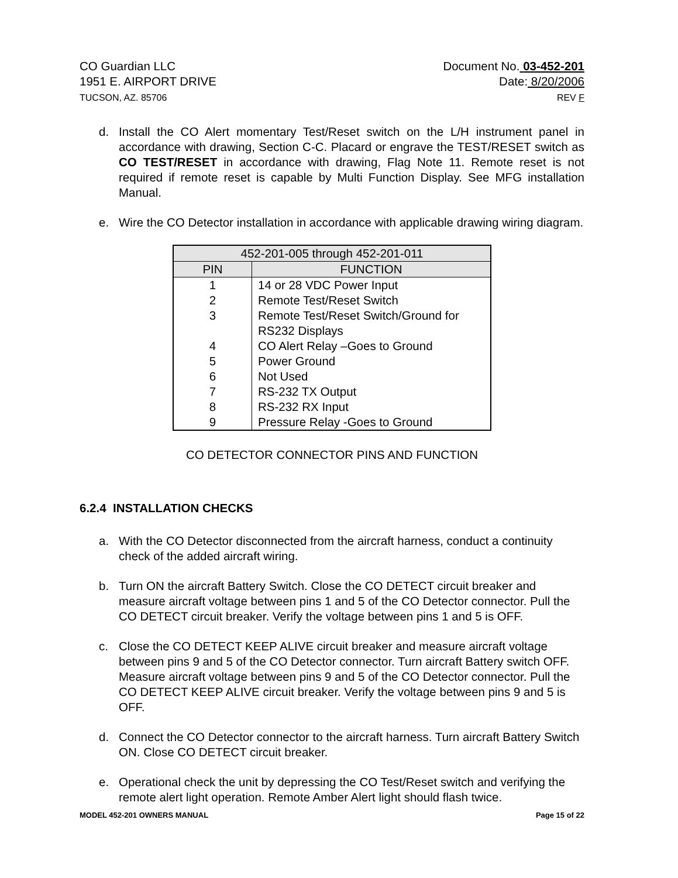CO Guardian LLC
1951 E. AIRPORT DRIVE
TUCSON, AZ. 85706
Document No. 03-452-201
Date: 8/20/2006
REV F
d. Install the CO Alert momentary Test/Reset switch on the L/H instrument panel in accordance with drawing, Section C-C. Placard or engrave the TEST/RESET switch as CO TEST/RESET in accordance with drawing, Flag Note 11. Remote reset is not required if remote reset is capable by Multi Function Display. See MFG installation Manual.
e. Wire the CO Detector installation in accordance with applicable drawing wiring diagram.
| 452-201-005 through 452-201-011 | |
| --- | --- |
| PIN | FUNCTION |
| 1 | 14 or 28 VDC Power Input |
| 2 | Remote Test/Reset Switch |
| 3 | Remote Test/Reset Switch/Ground for RS232 Displays |
| 4 | CO Alert Relay –Goes to Ground |
| 5 | Power Ground |
| 6 | Not Used |
| 7 | RS-232 TX Output |
| 8 | RS-232 RX Input |
| 9 | Pressure Relay -Goes to Ground |
CO DETECTOR CONNECTOR PINS AND FUNCTION
6.2.4 INSTALLATION CHECKS
a. With the CO Detector disconnected from the aircraft harness, conduct a continuity check of the added aircraft wiring.
b. Turn ON the aircraft Battery Switch. Close the CO DETECT circuit breaker and measure aircraft voltage between pins 1 and 5 of the CO Detector connector. Pull the CO DETECT circuit breaker. Verify the voltage between pins 1 and 5 is OFF.
c. Close the CO DETECT KEEP ALIVE circuit breaker and measure aircraft voltage between pins 9 and 5 of the CO Detector connector. Turn aircraft Battery switch OFF. Measure aircraft voltage between pins 9 and 5 of the CO Detector connector. Pull the CO DETECT KEEP ALIVE circuit breaker. Verify the voltage between pins 9 and 5 is OFF.
d. Connect the CO Detector connector to the aircraft harness. Turn aircraft Battery Switch ON. Close CO DETECT circuit breaker.
e. Operational check the unit by depressing the CO Test/Reset switch and verifying the remote alert light operation. Remote Amber Alert light should flash twice.
MODEL 452-201 OWNERS MANUAL Page 15 of 22